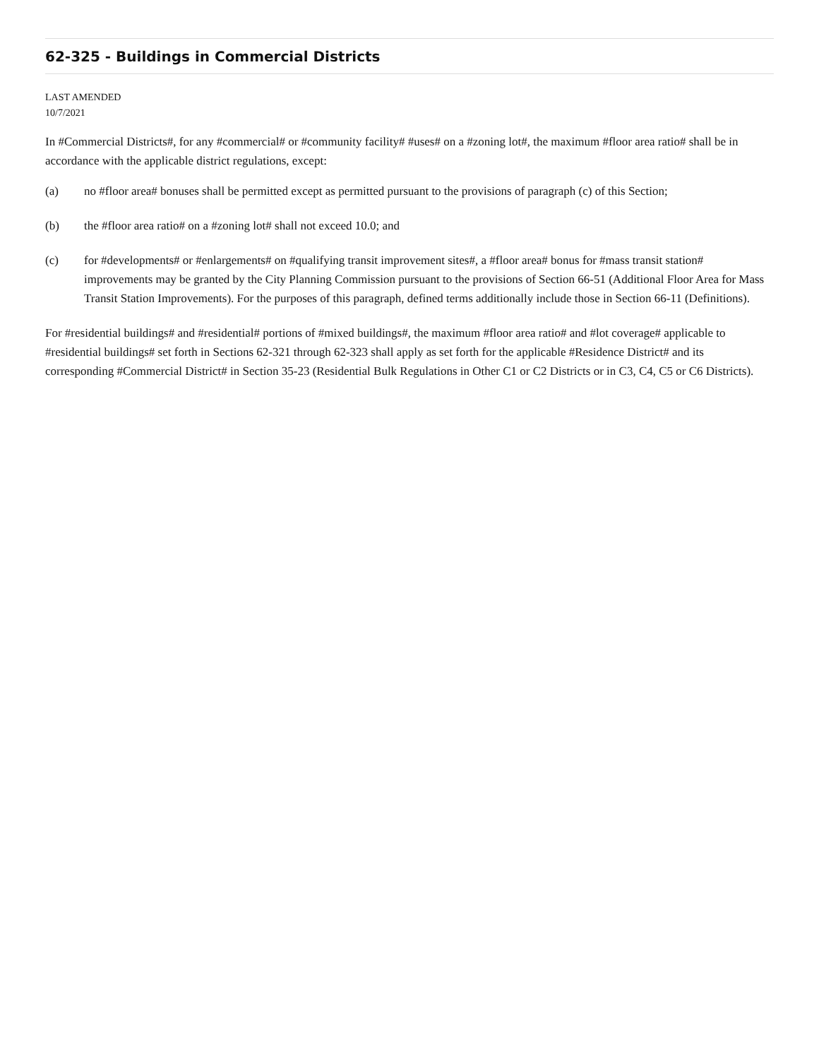62-325 - Buildings in Commercial Districts
LAST AMENDED
10/7/2021
In #Commercial Districts#, for any #commercial# or #community facility# #uses# on a #zoning lot#, the maximum #floor area ratio# shall be in accordance with the applicable district regulations, except:
(a) no #floor area# bonuses shall be permitted except as permitted pursuant to the provisions of paragraph (c) of this Section;
(b) the #floor area ratio# on a #zoning lot# shall not exceed 10.0; and
(c) for #developments# or #enlargements# on #qualifying transit improvement sites#, a #floor area# bonus for #mass transit station# improvements may be granted by the City Planning Commission pursuant to the provisions of Section 66-51 (Additional Floor Area for Mass Transit Station Improvements). For the purposes of this paragraph, defined terms additionally include those in Section 66-11 (Definitions).
For #residential buildings# and #residential# portions of #mixed buildings#, the maximum #floor area ratio# and #lot coverage# applicable to #residential buildings# set forth in Sections 62-321 through 62-323 shall apply as set forth for the applicable #Residence District# and its corresponding #Commercial District# in Section 35-23 (Residential Bulk Regulations in Other C1 or C2 Districts or in C3, C4, C5 or C6 Districts).